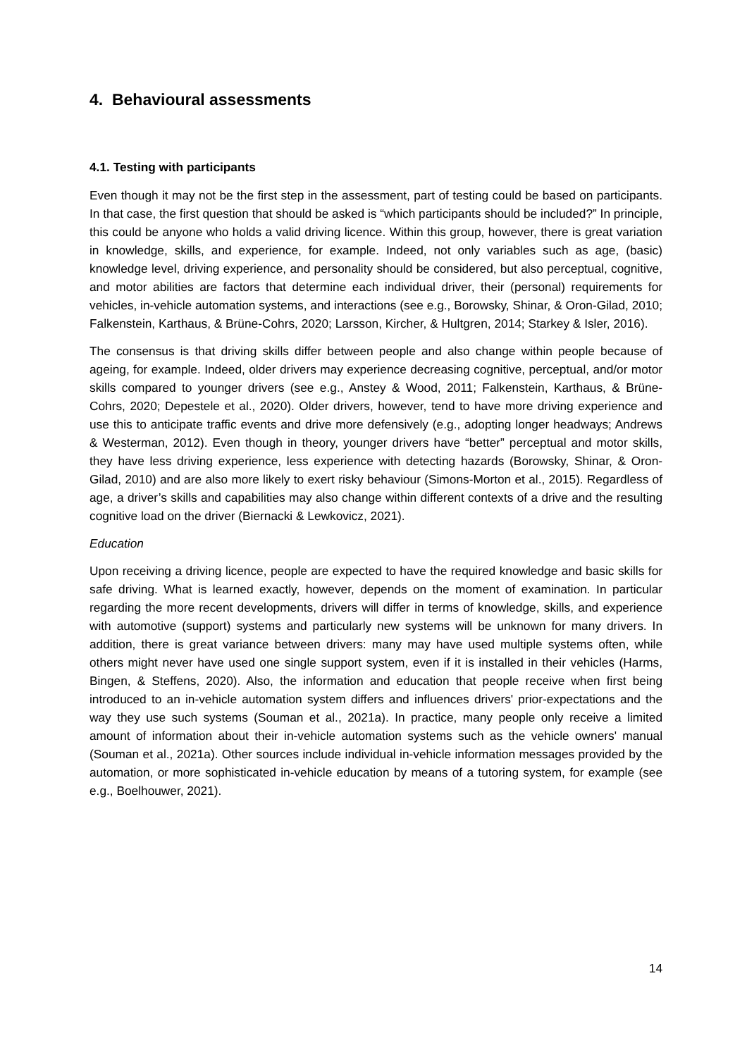4. Behavioural assessments
4.1. Testing with participants
Even though it may not be the first step in the assessment, part of testing could be based on participants. In that case, the first question that should be asked is “which participants should be included?” In principle, this could be anyone who holds a valid driving licence. Within this group, however, there is great variation in knowledge, skills, and experience, for example. Indeed, not only variables such as age, (basic) knowledge level, driving experience, and personality should be considered, but also perceptual, cognitive, and motor abilities are factors that determine each individual driver, their (personal) requirements for vehicles, in-vehicle automation systems, and interactions (see e.g., Borowsky, Shinar, & Oron-Gilad, 2010; Falkenstein, Karthaus, & Brüne-Cohrs, 2020; Larsson, Kircher, & Hultgren, 2014; Starkey & Isler, 2016).
The consensus is that driving skills differ between people and also change within people because of ageing, for example. Indeed, older drivers may experience decreasing cognitive, perceptual, and/or motor skills compared to younger drivers (see e.g., Anstey & Wood, 2011; Falkenstein, Karthaus, & Brüne-Cohrs, 2020; Depestele et al., 2020). Older drivers, however, tend to have more driving experience and use this to anticipate traffic events and drive more defensively (e.g., adopting longer headways; Andrews & Westerman, 2012). Even though in theory, younger drivers have “better” perceptual and motor skills, they have less driving experience, less experience with detecting hazards (Borowsky, Shinar, & Oron-Gilad, 2010) and are also more likely to exert risky behaviour (Simons-Morton et al., 2015). Regardless of age, a driver’s skills and capabilities may also change within different contexts of a drive and the resulting cognitive load on the driver (Biernacki & Lewkovicz, 2021).
Education
Upon receiving a driving licence, people are expected to have the required knowledge and basic skills for safe driving. What is learned exactly, however, depends on the moment of examination. In particular regarding the more recent developments, drivers will differ in terms of knowledge, skills, and experience with automotive (support) systems and particularly new systems will be unknown for many drivers. In addition, there is great variance between drivers: many may have used multiple systems often, while others might never have used one single support system, even if it is installed in their vehicles (Harms, Bingen, & Steffens, 2020). Also, the information and education that people receive when first being introduced to an in-vehicle automation system differs and influences drivers' prior-expectations and the way they use such systems (Souman et al., 2021a). In practice, many people only receive a limited amount of information about their in-vehicle automation systems such as the vehicle owners' manual (Souman et al., 2021a). Other sources include individual in-vehicle information messages provided by the automation, or more sophisticated in-vehicle education by means of a tutoring system, for example (see e.g., Boelhouwer, 2021).
14